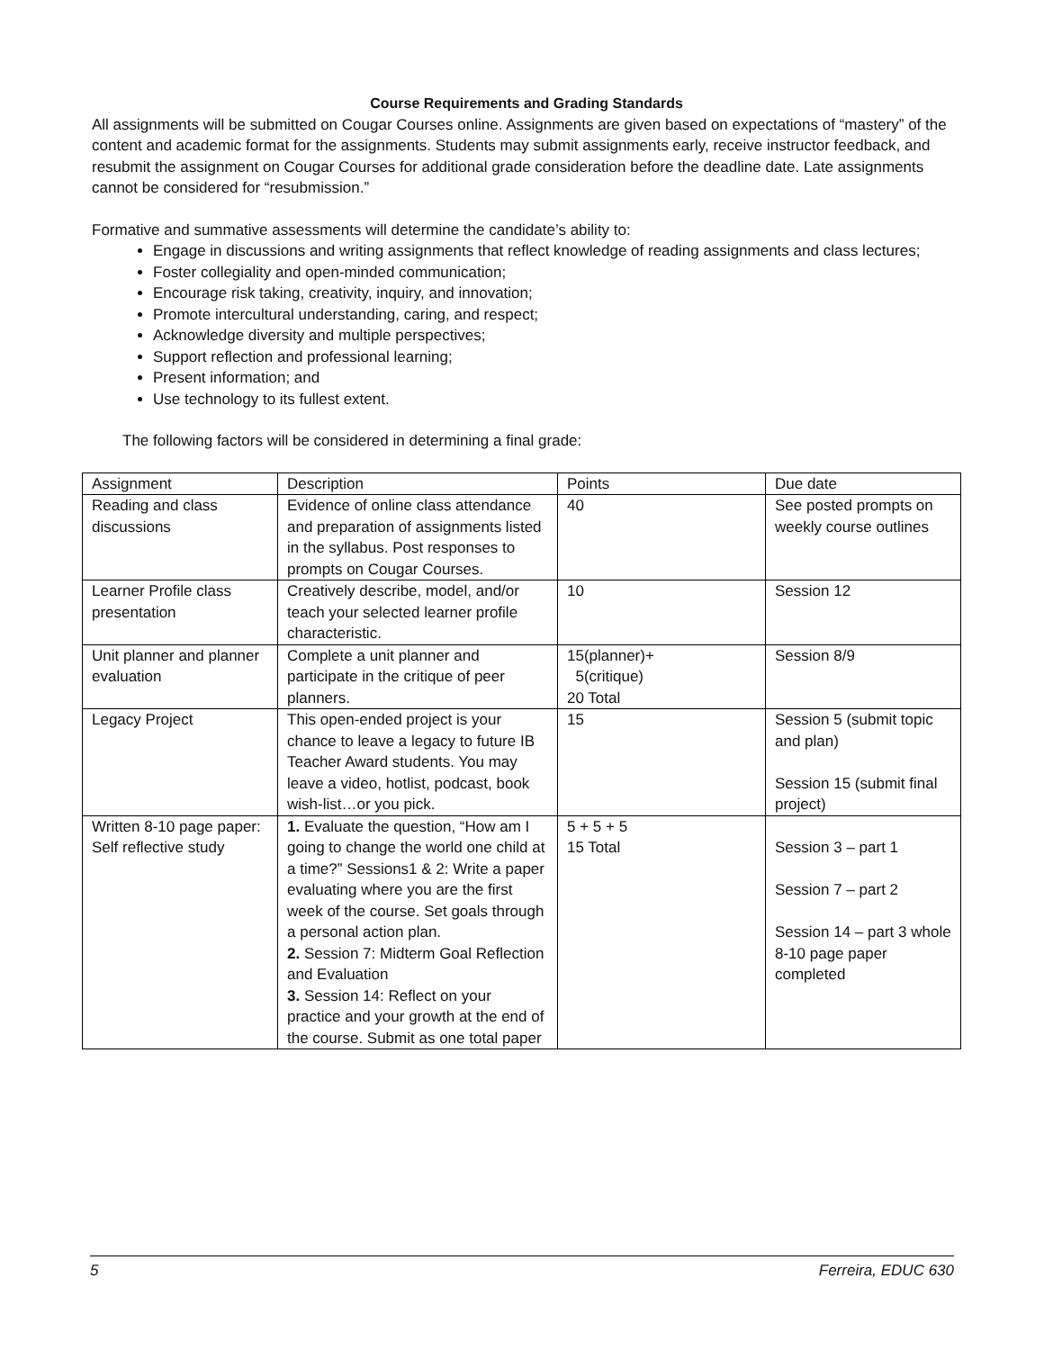Course Requirements and Grading Standards
All assignments will be submitted on Cougar Courses online. Assignments are given based on expectations of “mastery” of the content and academic format for the assignments. Students may submit assignments early, receive instructor feedback, and resubmit the assignment on Cougar Courses for additional grade consideration before the deadline date. Late assignments cannot be considered for “resubmission.”
Formative and summative assessments will determine the candidate’s ability to:
Engage in discussions and writing assignments that reflect knowledge of reading assignments and class lectures;
Foster collegiality and open-minded communication;
Encourage risk taking, creativity, inquiry, and innovation;
Promote intercultural understanding, caring, and respect;
Acknowledge diversity and multiple perspectives;
Support reflection and professional learning;
Present information; and
Use technology to its fullest extent.
The following factors will be considered in determining a final grade:
| Assignment | Description | Points | Due date |
| Reading and class discussions | Evidence of online class attendance and preparation of assignments listed in the syllabus. Post responses to prompts on Cougar Courses. | 40 | See posted prompts on weekly course outlines |
| Learner Profile class presentation | Creatively describe, model, and/or teach your selected learner profile characteristic. | 10 | Session 12 |
| Unit planner and planner evaluation | Complete a unit planner and participate in the critique of peer planners. | 15(planner)+ 5(critique) 20 Total | Session 8/9 |
| Legacy Project | This open-ended project is your chance to leave a legacy to future IB Teacher Award students. You may leave a video, hotlist, podcast, book wish-list…or you pick. | 15 | Session 5 (submit topic and plan) Session 15 (submit final project) |
| Written 8-10 page paper: Self reflective study | 1. Evaluate the question, “How am I going to change the world one child at a time?” Sessions1 & 2: Write a paper evaluating where you are the first week of the course. Set goals through a personal action plan. 2. Session 7: Midterm Goal Reflection and Evaluation 3. Session 14: Reflect on your practice and your growth at the end of the course. Submit as one total paper | 5 + 5 + 5 15 Total | Session 3 – part 1 Session 7 – part 2 Session 14 – part 3 whole 8-10 page paper completed |
5 Ferreira, EDUC 630